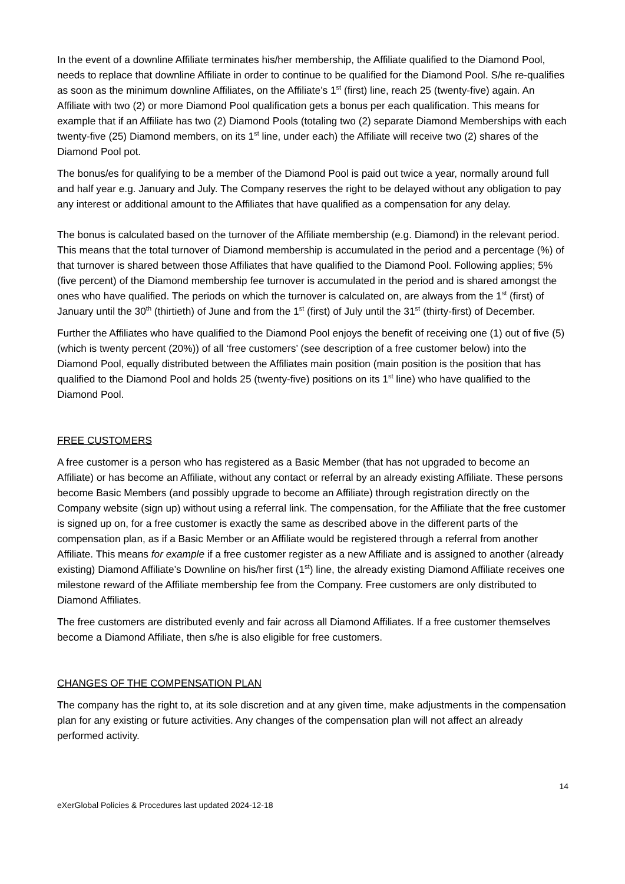In the event of a downline Affiliate terminates his/her membership, the Affiliate qualified to the Diamond Pool, needs to replace that downline Affiliate in order to continue to be qualified for the Diamond Pool. S/he re-qualifies as soon as the minimum downline Affiliates, on the Affiliate’s 1<sup>st</sup> (first) line, reach 25 (twenty-five) again. An Affiliate with two (2) or more Diamond Pool qualification gets a bonus per each qualification. This means for example that if an Affiliate has two (2) Diamond Pools (totaling two (2) separate Diamond Memberships with each twenty-five (25) Diamond members, on its 1<sup>st</sup> line, under each) the Affiliate will receive two (2) shares of the Diamond Pool pot.
The bonus/es for qualifying to be a member of the Diamond Pool is paid out twice a year, normally around full and half year e.g. January and July. The Company reserves the right to be delayed without any obligation to pay any interest or additional amount to the Affiliates that have qualified as a compensation for any delay.
The bonus is calculated based on the turnover of the Affiliate membership (e.g. Diamond) in the relevant period. This means that the total turnover of Diamond membership is accumulated in the period and a percentage (%) of that turnover is shared between those Affiliates that have qualified to the Diamond Pool. Following applies; 5% (five percent) of the Diamond membership fee turnover is accumulated in the period and is shared amongst the ones who have qualified. The periods on which the turnover is calculated on, are always from the 1<sup>st</sup> (first) of January until the 30<sup>th</sup> (thirtieth) of June and from the 1<sup>st</sup> (first) of July until the 31<sup>st</sup> (thirty-first) of December.
Further the Affiliates who have qualified to the Diamond Pool enjoys the benefit of receiving one (1) out of five (5) (which is twenty percent (20%)) of all ‘free customers’ (see description of a free customer below) into the Diamond Pool, equally distributed between the Affiliates main position (main position is the position that has qualified to the Diamond Pool and holds 25 (twenty-five) positions on its 1<sup>st</sup> line) who have qualified to the Diamond Pool.
FREE CUSTOMERS
A free customer is a person who has registered as a Basic Member (that has not upgraded to become an Affiliate) or has become an Affiliate, without any contact or referral by an already existing Affiliate. These persons become Basic Members (and possibly upgrade to become an Affiliate) through registration directly on the Company website (sign up) without using a referral link. The compensation, for the Affiliate that the free customer is signed up on, for a free customer is exactly the same as described above in the different parts of the compensation plan, as if a Basic Member or an Affiliate would be registered through a referral from another Affiliate. This means for example if a free customer register as a new Affiliate and is assigned to another (already existing) Diamond Affiliate’s Downline on his/her first (1<sup>st</sup>) line, the already existing Diamond Affiliate receives one milestone reward of the Affiliate membership fee from the Company. Free customers are only distributed to Diamond Affiliates.
The free customers are distributed evenly and fair across all Diamond Affiliates. If a free customer themselves become a Diamond Affiliate, then s/he is also eligible for free customers.
CHANGES OF THE COMPENSATION PLAN
The company has the right to, at its sole discretion and at any given time, make adjustments in the compensation plan for any existing or future activities. Any changes of the compensation plan will not affect an already performed activity.
14
eXerGlobal Policies & Procedures last updated 2024-12-18